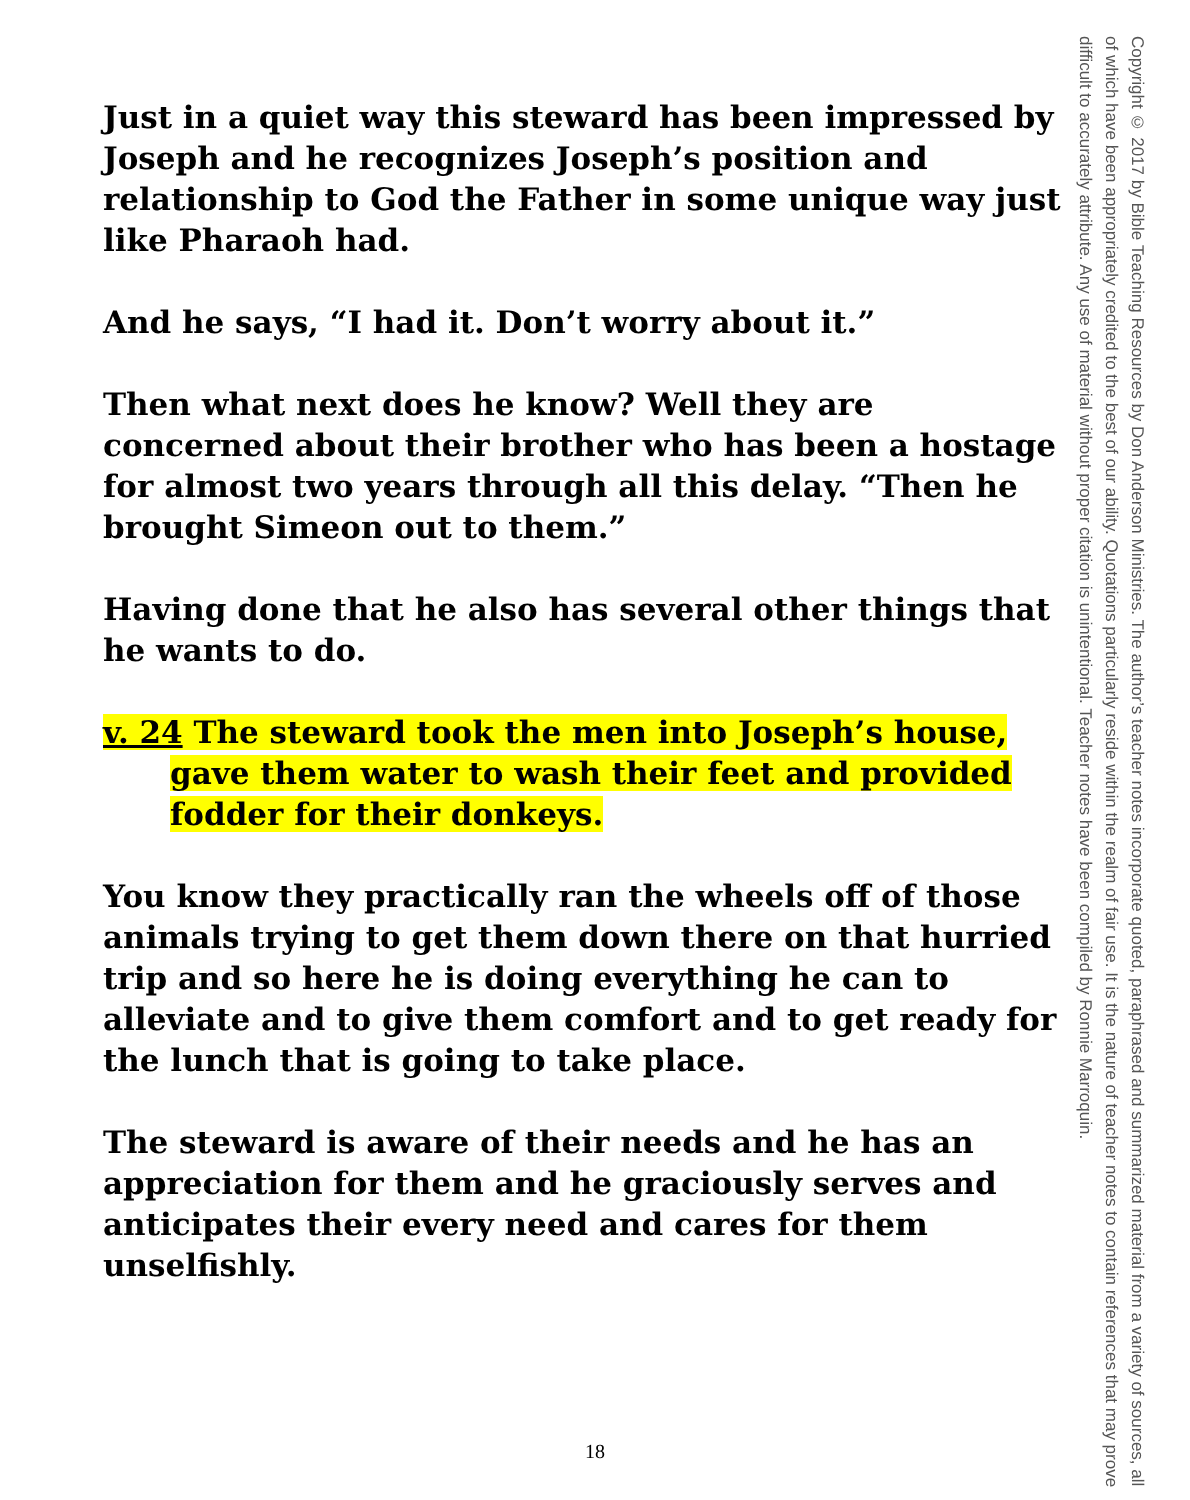Just in a quiet way this steward has been impressed by Joseph and he recognizes Joseph’s position and relationship to God the Father in some unique way just like Pharaoh had.
And he says, “I had it. Don’t worry about it.”
Then what next does he know? Well they are concerned about their brother who has been a hostage for almost two years through all this delay. “Then he brought Simeon out to them.”
Having done that he also has several other things that he wants to do.
v. 24 The steward took the men into Joseph’s house, gave them water to wash their feet and provided fodder for their donkeys.
You know they practically ran the wheels off of those animals trying to get them down there on that hurried trip and so here he is doing everything he can to alleviate and to give them comfort and to get ready for the lunch that is going to take place.
The steward is aware of their needs and he has an appreciation for them and he graciously serves and anticipates their every need and cares for them unselfishly.
Copyright © 2017 by Bible Teaching Resources by Don Anderson Ministries. The author’s teacher notes incorporate quoted, paraphrased and summarized material from a variety of sources, all of which have been appropriately credited to the best of our ability. Quotations particularly reside within the realm of fair use. It is the nature of teacher notes to contain references that may prove difficult to accurately attribute. Any use of material without proper citation is unintentional. Teacher notes have been compiled by Ronnie Marroquin.
18